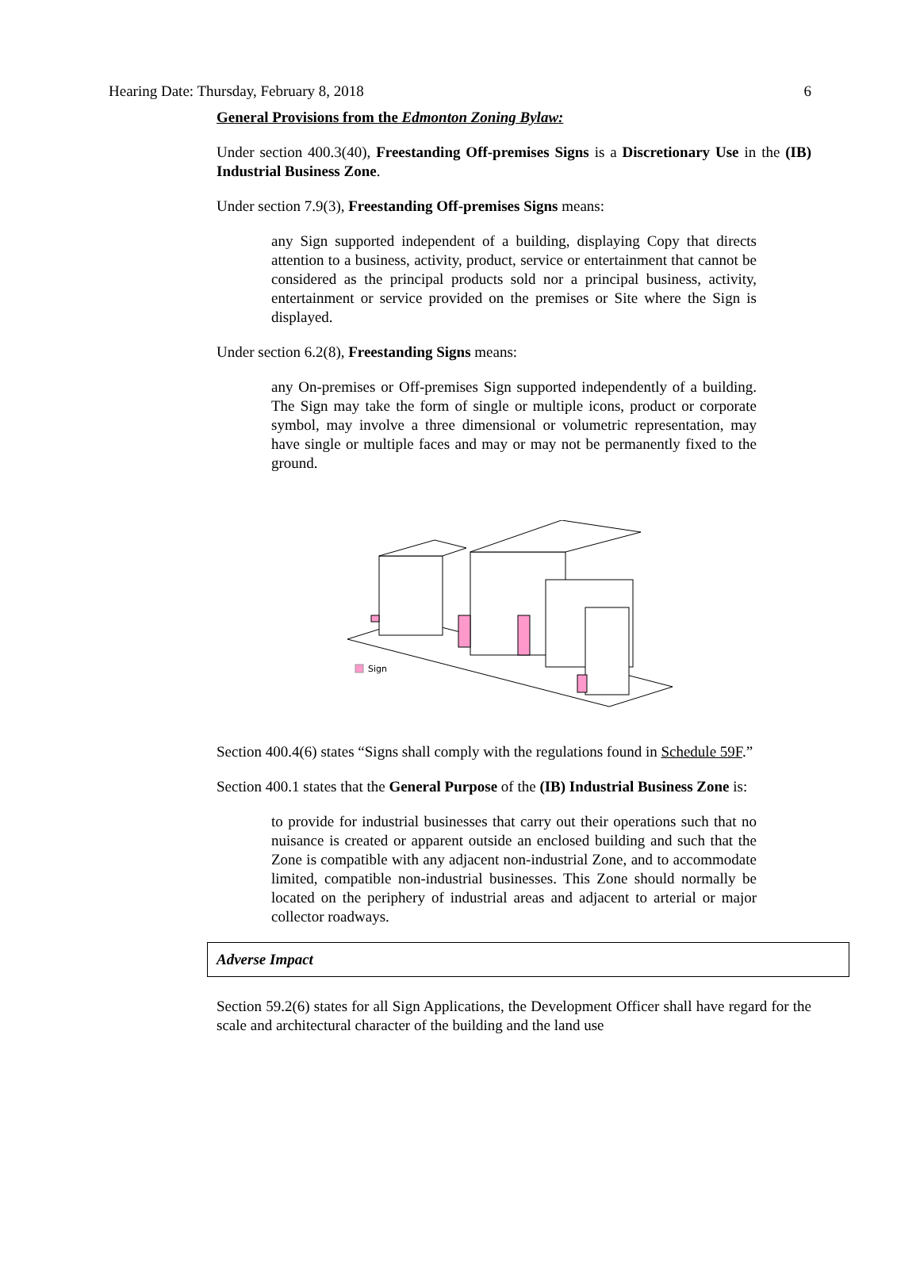Hearing Date: Thursday, February 8, 2018 6
General Provisions from the Edmonton Zoning Bylaw:
Under section 400.3(40), Freestanding Off-premises Signs is a Discretionary Use in the (IB) Industrial Business Zone.
Under section 7.9(3), Freestanding Off-premises Signs means:
any Sign supported independent of a building, displaying Copy that directs attention to a business, activity, product, service or entertainment that cannot be considered as the principal products sold nor a principal business, activity, entertainment or service provided on the premises or Site where the Sign is displayed.
Under section 6.2(8), Freestanding Signs means:
any On-premises or Off-premises Sign supported independently of a building. The Sign may take the form of single or multiple icons, product or corporate symbol, may involve a three dimensional or volumetric representation, may have single or multiple faces and may or may not be permanently fixed to the ground.
Sign
Section 400.4(6) states “Signs shall comply with the regulations found in Schedule 59F.”
Section 400.1 states that the General Purpose of the (IB) Industrial Business Zone is:
to provide for industrial businesses that carry out their operations such that no nuisance is created or apparent outside an enclosed building and such that the Zone is compatible with any adjacent non-industrial Zone, and to accommodate limited, compatible non-industrial businesses. This Zone should normally be located on the periphery of industrial areas and adjacent to arterial or major collector roadways.
Adverse Impact
Section 59.2(6) states for all Sign Applications, the Development Officer shall have regard for the scale and architectural character of the building and the land use